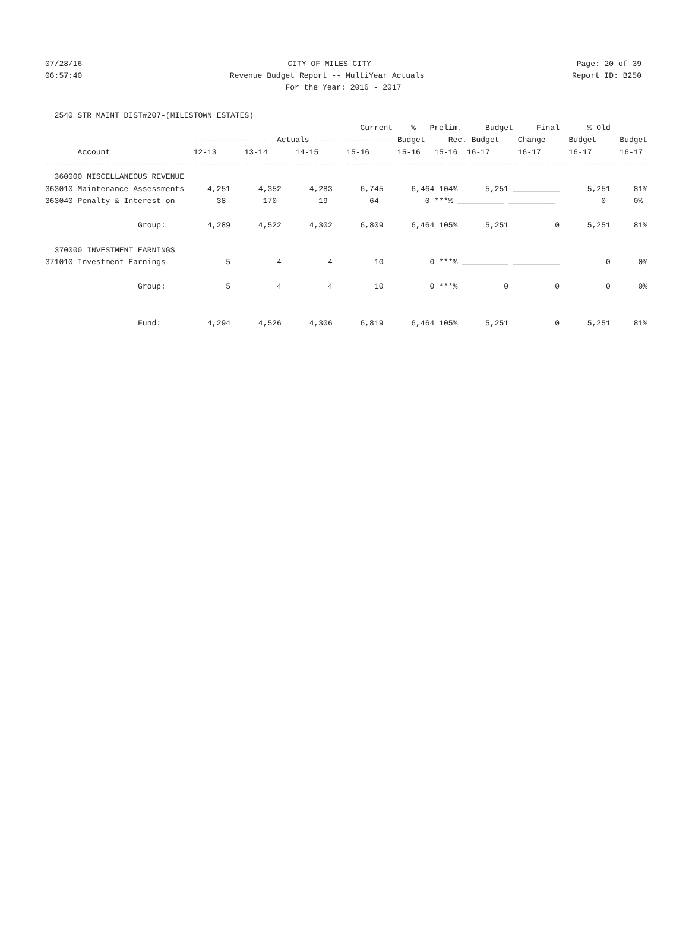07/28/16 CITY OF MILES CITY Page: 20 of 39
06:57:40 Revenue Budget Report -- MultiYear Actuals Report ID: B250
For the Year: 2016 - 2017
  2540 STR MAINT DIST#207-(MILESTOWN ESTATES)
                                                                    Current    %   Prelim.     Budget     Final      % Old
                                ----------------  Actuals ----------------- Budget     Rec. Budget    Change     Budget     Budget
       Account                  12-13      13-14      14-15      15-16      15-16   15-16  16-17      16-17      16-17      16-17
------------------------------- ---------- ---------- ---------- ---------- ---------- ---- ---------- ---------- ---------- ------
  360000 MISCELLANEOUS REVENUE
363010 Maintenance Assessments     4,251      4,352      4,283      6,745      6,464 104%      5,251 __________      5,251     81%
363040 Penalty & Interest on         38        170         19         64          0 ***% __________ __________          0      0%

                    Group:         4,289      4,522      4,302      6,809      6,464 105%      5,251          0      5,251     81%

  370000 INVESTMENT EARNINGS
371010 Investment Earnings             5          4          4         10          0 ***% __________ __________          0      0%

                    Group:             5          4          4         10          0 ***%          0          0          0      0%


                    Fund:          4,294      4,526      4,306      6,819      6,464 105%      5,251          0      5,251     81%